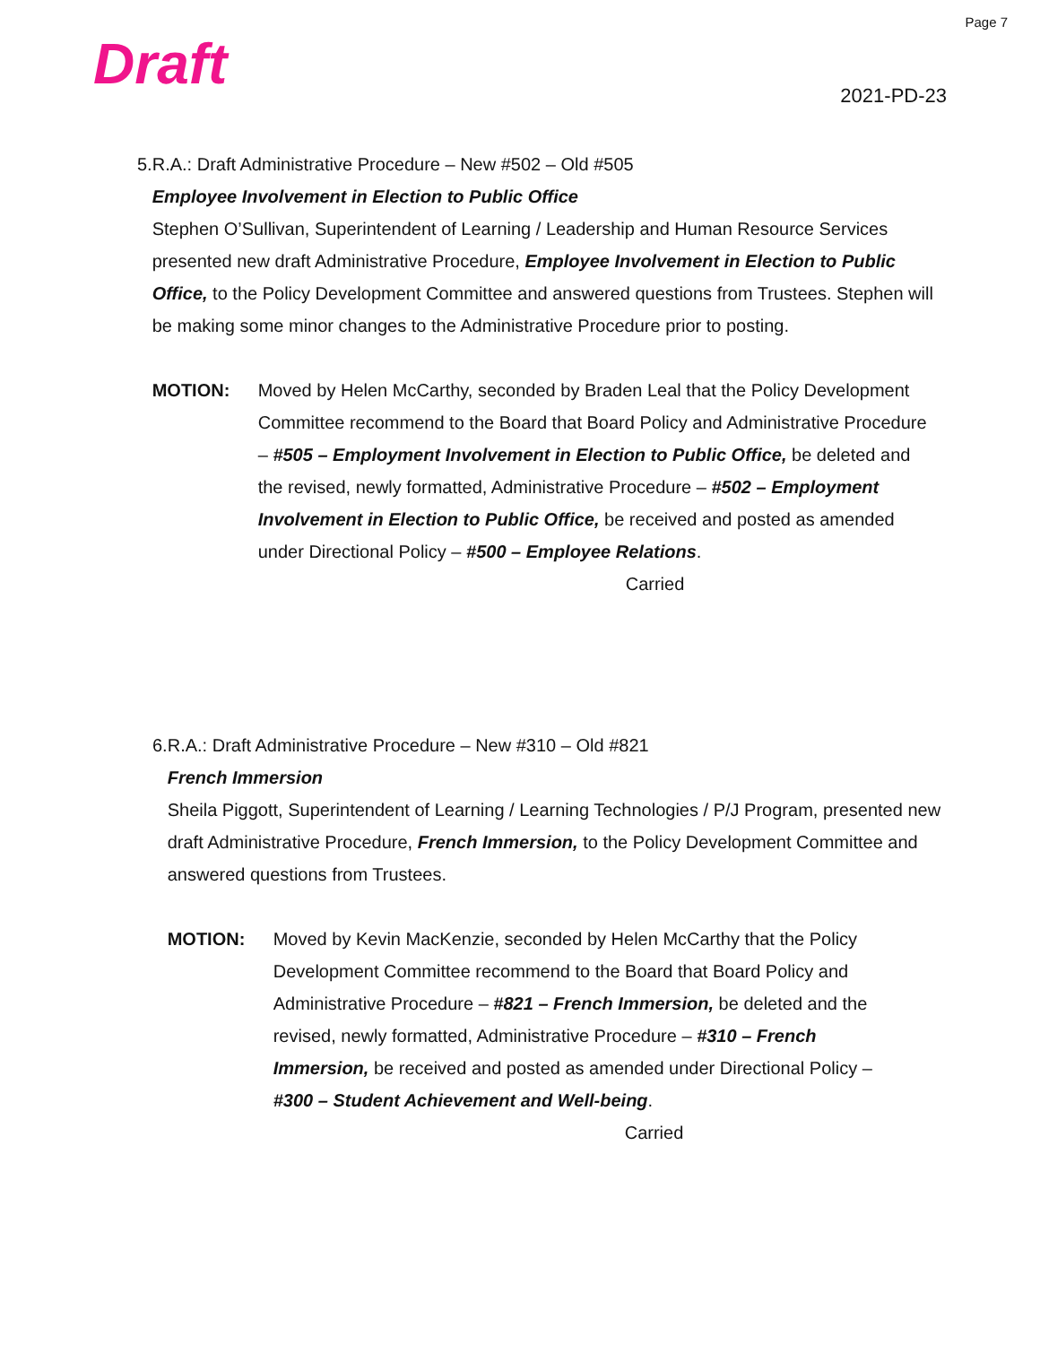Page 7
Draft 2021-PD-23
5. R.A.: Draft Administrative Procedure – New #502 – Old #505
Employee Involvement in Election to Public Office
Stephen O’Sullivan, Superintendent of Learning / Leadership and Human Resource Services presented new draft Administrative Procedure, Employee Involvement in Election to Public Office, to the Policy Development Committee and answered questions from Trustees. Stephen will be making some minor changes to the Administrative Procedure prior to posting.
MOTION: Moved by Helen McCarthy, seconded by Braden Leal that the Policy Development Committee recommend to the Board that Board Policy and Administrative Procedure – #505 – Employment Involvement in Election to Public Office, be deleted and the revised, newly formatted, Administrative Procedure – #502 – Employment Involvement in Election to Public Office, be received and posted as amended under Directional Policy – #500 – Employee Relations.
Carried
6. R.A.: Draft Administrative Procedure – New #310 – Old #821
French Immersion
Sheila Piggott, Superintendent of Learning / Learning Technologies / P/J Program, presented new draft Administrative Procedure, French Immersion, to the Policy Development Committee and answered questions from Trustees.
MOTION: Moved by Kevin MacKenzie, seconded by Helen McCarthy that the Policy Development Committee recommend to the Board that Board Policy and Administrative Procedure – #821 – French Immersion, be deleted and the revised, newly formatted, Administrative Procedure – #310 – French Immersion, be received and posted as amended under Directional Policy – #300 – Student Achievement and Well-being.
Carried